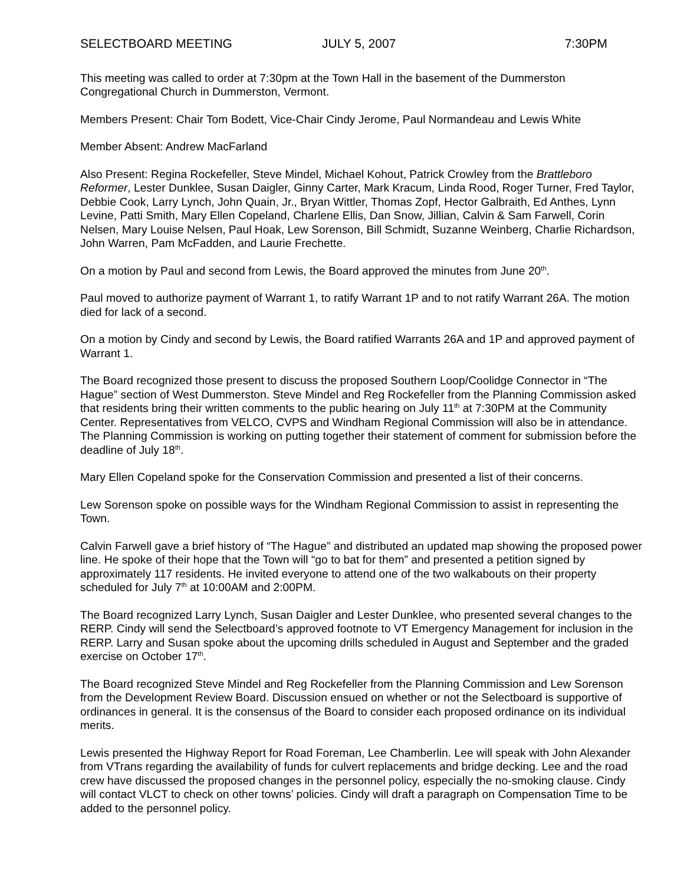SELECTBOARD MEETING JULY 5, 2007 7:30PM
This meeting was called to order at 7:30pm at the Town Hall in the basement of the Dummerston Congregational Church in Dummerston, Vermont.
Members Present: Chair Tom Bodett, Vice-Chair Cindy Jerome, Paul Normandeau and Lewis White
Member Absent: Andrew MacFarland
Also Present: Regina Rockefeller, Steve Mindel, Michael Kohout, Patrick Crowley from the Brattleboro Reformer, Lester Dunklee, Susan Daigler, Ginny Carter, Mark Kracum, Linda Rood, Roger Turner, Fred Taylor, Debbie Cook, Larry Lynch, John Quain, Jr., Bryan Wittler, Thomas Zopf, Hector Galbraith, Ed Anthes, Lynn Levine, Patti Smith, Mary Ellen Copeland, Charlene Ellis, Dan Snow, Jillian, Calvin & Sam Farwell, Corin Nelsen, Mary Louise Nelsen, Paul Hoak, Lew Sorenson, Bill Schmidt, Suzanne Weinberg, Charlie Richardson, John Warren, Pam McFadden, and Laurie Frechette.
On a motion by Paul and second from Lewis, the Board approved the minutes from June 20<sup>th</sup>.
Paul moved to authorize payment of Warrant 1, to ratify Warrant 1P and to not ratify Warrant 26A. The motion died for lack of a second.
On a motion by Cindy and second by Lewis, the Board ratified Warrants 26A and 1P and approved payment of Warrant 1.
The Board recognized those present to discuss the proposed Southern Loop/Coolidge Connector in “The Hague” section of West Dummerston. Steve Mindel and Reg Rockefeller from the Planning Commission asked that residents bring their written comments to the public hearing on July 11<sup>th</sup> at 7:30PM at the Community Center. Representatives from VELCO, CVPS and Windham Regional Commission will also be in attendance. The Planning Commission is working on putting together their statement of comment for submission before the deadline of July 18<sup>th</sup>.
Mary Ellen Copeland spoke for the Conservation Commission and presented a list of their concerns.
Lew Sorenson spoke on possible ways for the Windham Regional Commission to assist in representing the Town.
Calvin Farwell gave a brief history of “The Hague” and distributed an updated map showing the proposed power line. He spoke of their hope that the Town will “go to bat for them” and presented a petition signed by approximately 117 residents. He invited everyone to attend one of the two walkabouts on their property scheduled for July 7<sup>th</sup> at 10:00AM and 2:00PM.
The Board recognized Larry Lynch, Susan Daigler and Lester Dunklee, who presented several changes to the RERP. Cindy will send the Selectboard’s approved footnote to VT Emergency Management for inclusion in the RERP. Larry and Susan spoke about the upcoming drills scheduled in August and September and the graded exercise on October 17<sup>th</sup>.
The Board recognized Steve Mindel and Reg Rockefeller from the Planning Commission and Lew Sorenson from the Development Review Board. Discussion ensued on whether or not the Selectboard is supportive of ordinances in general. It is the consensus of the Board to consider each proposed ordinance on its individual merits.
Lewis presented the Highway Report for Road Foreman, Lee Chamberlin. Lee will speak with John Alexander from VTrans regarding the availability of funds for culvert replacements and bridge decking. Lee and the road crew have discussed the proposed changes in the personnel policy, especially the no-smoking clause. Cindy will contact VLCT to check on other towns’ policies. Cindy will draft a paragraph on Compensation Time to be added to the personnel policy.